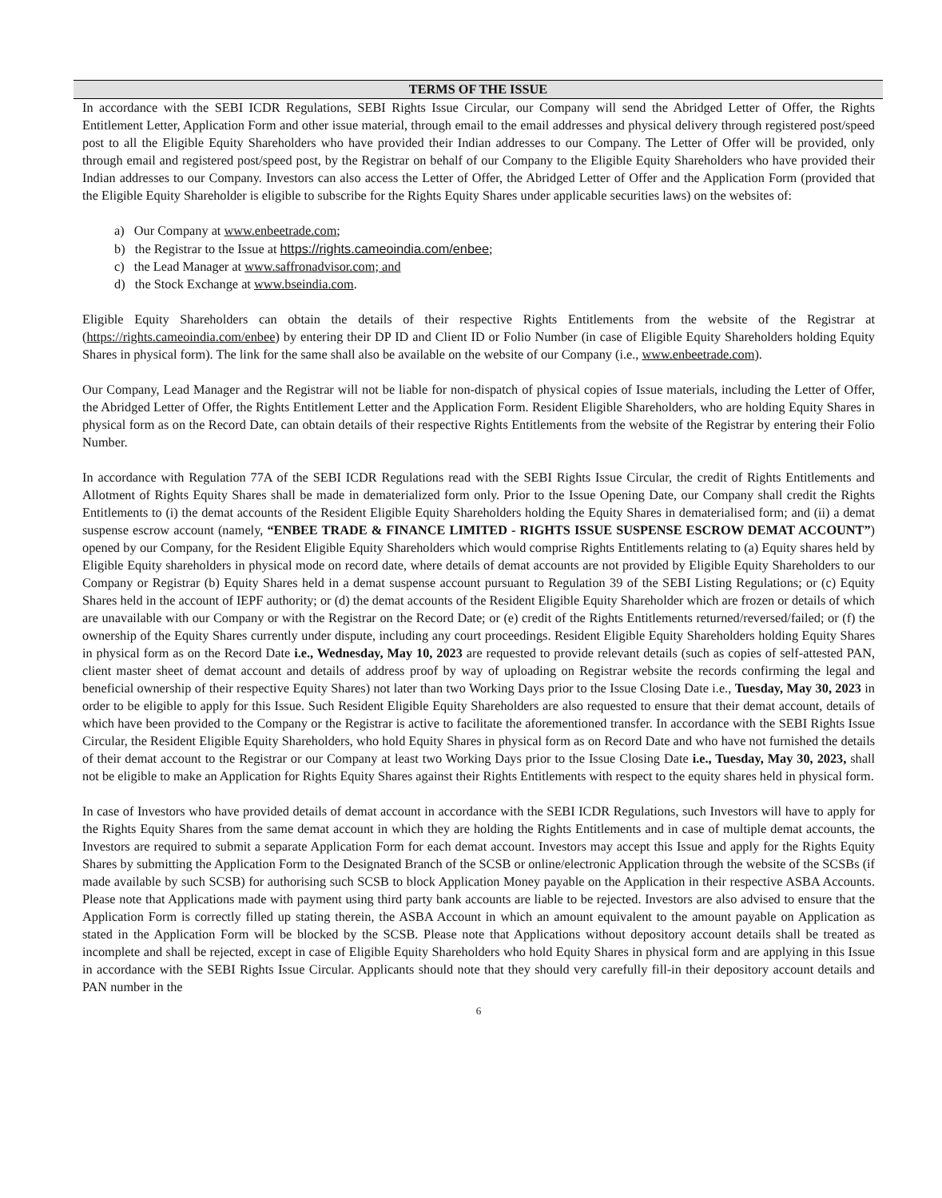TERMS OF THE ISSUE
In accordance with the SEBI ICDR Regulations, SEBI Rights Issue Circular, our Company will send the Abridged Letter of Offer, the Rights Entitlement Letter, Application Form and other issue material, through email to the email addresses and physical delivery through registered post/speed post to all the Eligible Equity Shareholders who have provided their Indian addresses to our Company. The Letter of Offer will be provided, only through email and registered post/speed post, by the Registrar on behalf of our Company to the Eligible Equity Shareholders who have provided their Indian addresses to our Company. Investors can also access the Letter of Offer, the Abridged Letter of Offer and the Application Form (provided that the Eligible Equity Shareholder is eligible to subscribe for the Rights Equity Shares under applicable securities laws) on the websites of:
a) Our Company at www.enbeetrade.com;
b) the Registrar to the Issue at https://rights.cameoindia.com/enbee;
c) the Lead Manager at www.saffronadvisor.com; and
d) the Stock Exchange at www.bseindia.com.
Eligible Equity Shareholders can obtain the details of their respective Rights Entitlements from the website of the Registrar at (https://rights.cameoindia.com/enbee) by entering their DP ID and Client ID or Folio Number (in case of Eligible Equity Shareholders holding Equity Shares in physical form). The link for the same shall also be available on the website of our Company (i.e., www.enbeetrade.com).
Our Company, Lead Manager and the Registrar will not be liable for non-dispatch of physical copies of Issue materials, including the Letter of Offer, the Abridged Letter of Offer, the Rights Entitlement Letter and the Application Form. Resident Eligible Shareholders, who are holding Equity Shares in physical form as on the Record Date, can obtain details of their respective Rights Entitlements from the website of the Registrar by entering their Folio Number.
In accordance with Regulation 77A of the SEBI ICDR Regulations read with the SEBI Rights Issue Circular, the credit of Rights Entitlements and Allotment of Rights Equity Shares shall be made in dematerialized form only. Prior to the Issue Opening Date, our Company shall credit the Rights Entitlements to (i) the demat accounts of the Resident Eligible Equity Shareholders holding the Equity Shares in dematerialised form; and (ii) a demat suspense escrow account (namely, “ENBEE TRADE & FINANCE LIMITED - RIGHTS ISSUE SUSPENSE ESCROW DEMAT ACCOUNT”) opened by our Company, for the Resident Eligible Equity Shareholders which would comprise Rights Entitlements relating to (a) Equity shares held by Eligible Equity shareholders in physical mode on record date, where details of demat accounts are not provided by Eligible Equity Shareholders to our Company or Registrar (b) Equity Shares held in a demat suspense account pursuant to Regulation 39 of the SEBI Listing Regulations; or (c) Equity Shares held in the account of IEPF authority; or (d) the demat accounts of the Resident Eligible Equity Shareholder which are frozen or details of which are unavailable with our Company or with the Registrar on the Record Date; or (e) credit of the Rights Entitlements returned/reversed/failed; or (f) the ownership of the Equity Shares currently under dispute, including any court proceedings. Resident Eligible Equity Shareholders holding Equity Shares in physical form as on the Record Date i.e., Wednesday, May 10, 2023 are requested to provide relevant details (such as copies of self-attested PAN, client master sheet of demat account and details of address proof by way of uploading on Registrar website the records confirming the legal and beneficial ownership of their respective Equity Shares) not later than two Working Days prior to the Issue Closing Date i.e., Tuesday, May 30, 2023 in order to be eligible to apply for this Issue. Such Resident Eligible Equity Shareholders are also requested to ensure that their demat account, details of which have been provided to the Company or the Registrar is active to facilitate the aforementioned transfer. In accordance with the SEBI Rights Issue Circular, the Resident Eligible Equity Shareholders, who hold Equity Shares in physical form as on Record Date and who have not furnished the details of their demat account to the Registrar or our Company at least two Working Days prior to the Issue Closing Date i.e., Tuesday, May 30, 2023, shall not be eligible to make an Application for Rights Equity Shares against their Rights Entitlements with respect to the equity shares held in physical form.
In case of Investors who have provided details of demat account in accordance with the SEBI ICDR Regulations, such Investors will have to apply for the Rights Equity Shares from the same demat account in which they are holding the Rights Entitlements and in case of multiple demat accounts, the Investors are required to submit a separate Application Form for each demat account. Investors may accept this Issue and apply for the Rights Equity Shares by submitting the Application Form to the Designated Branch of the SCSB or online/electronic Application through the website of the SCSBs (if made available by such SCSB) for authorising such SCSB to block Application Money payable on the Application in their respective ASBA Accounts. Please note that Applications made with payment using third party bank accounts are liable to be rejected. Investors are also advised to ensure that the Application Form is correctly filled up stating therein, the ASBA Account in which an amount equivalent to the amount payable on Application as stated in the Application Form will be blocked by the SCSB. Please note that Applications without depository account details shall be treated as incomplete and shall be rejected, except in case of Eligible Equity Shareholders who hold Equity Shares in physical form and are applying in this Issue in accordance with the SEBI Rights Issue Circular. Applicants should note that they should very carefully fill-in their depository account details and PAN number in the
6